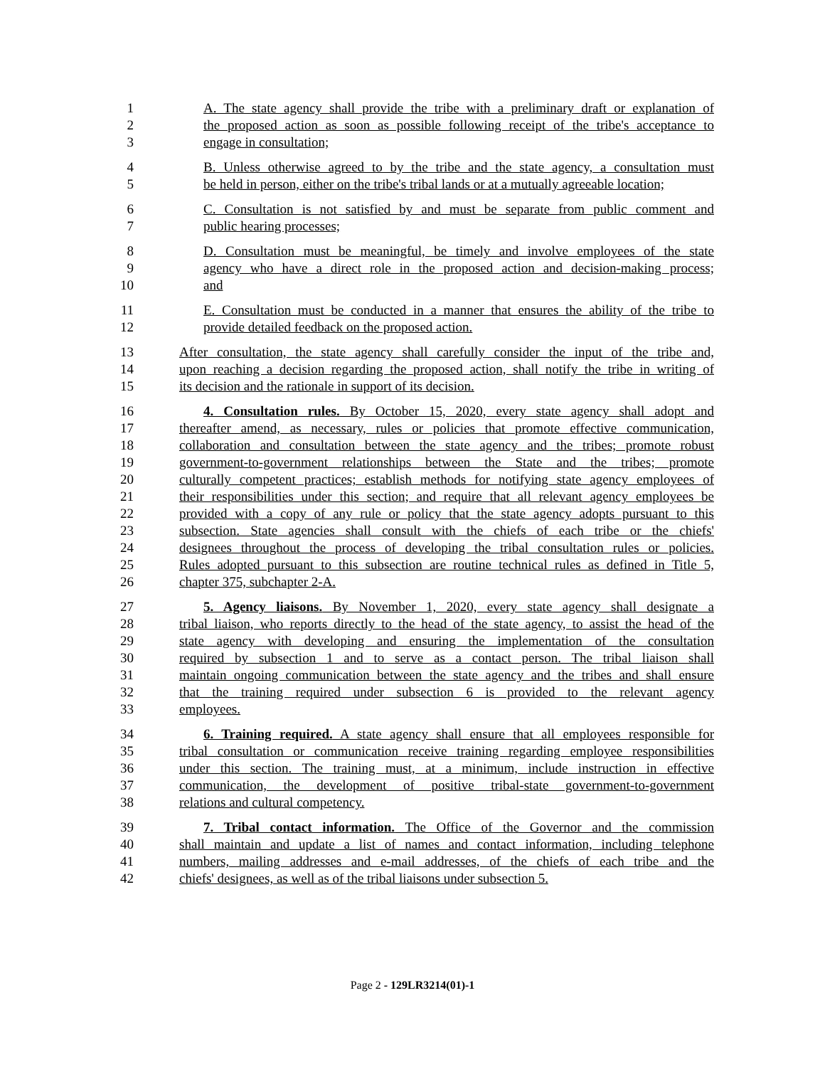1 A. The state agency shall provide the tribe with a preliminary draft or explanation of
2 the proposed action as soon as possible following receipt of the tribe's acceptance to
3 engage in consultation;
4 B. Unless otherwise agreed to by the tribe and the state agency, a consultation must
5 be held in person, either on the tribe's tribal lands or at a mutually agreeable location;
6 C. Consultation is not satisfied by and must be separate from public comment and
7 public hearing processes;
8 D. Consultation must be meaningful, be timely and involve employees of the state
9 agency who have a direct role in the proposed action and decision-making process;
10 and
11 E. Consultation must be conducted in a manner that ensures the ability of the tribe to
12 provide detailed feedback on the proposed action.
13 After consultation, the state agency shall carefully consider the input of the tribe and,
14 upon reaching a decision regarding the proposed action, shall notify the tribe in writing of
15 its decision and the rationale in support of its decision.
16 4. Consultation rules. By October 15, 2020, every state agency shall adopt and
17 thereafter amend, as necessary, rules or policies that promote effective communication,
18 collaboration and consultation between the state agency and the tribes; promote robust
19 government-to-government relationships between the State and the tribes; promote
20 culturally competent practices; establish methods for notifying state agency employees of
21 their responsibilities under this section; and require that all relevant agency employees be
22 provided with a copy of any rule or policy that the state agency adopts pursuant to this
23 subsection. State agencies shall consult with the chiefs of each tribe or the chiefs'
24 designees throughout the process of developing the tribal consultation rules or policies.
25 Rules adopted pursuant to this subsection are routine technical rules as defined in Title 5,
26 chapter 375, subchapter 2-A.
27 5. Agency liaisons. By November 1, 2020, every state agency shall designate a
28 tribal liaison, who reports directly to the head of the state agency, to assist the head of the
29 state agency with developing and ensuring the implementation of the consultation
30 required by subsection 1 and to serve as a contact person. The tribal liaison shall
31 maintain ongoing communication between the state agency and the tribes and shall ensure
32 that the training required under subsection 6 is provided to the relevant agency
33 employees.
34 6. Training required. A state agency shall ensure that all employees responsible for
35 tribal consultation or communication receive training regarding employee responsibilities
36 under this section. The training must, at a minimum, include instruction in effective
37 communication, the development of positive tribal-state government-to-government
38 relations and cultural competency.
39 7. Tribal contact information. The Office of the Governor and the commission
40 shall maintain and update a list of names and contact information, including telephone
41 numbers, mailing addresses and e-mail addresses, of the chiefs of each tribe and the
42 chiefs' designees, as well as of the tribal liaisons under subsection 5.
Page 2 - 129LR3214(01)-1